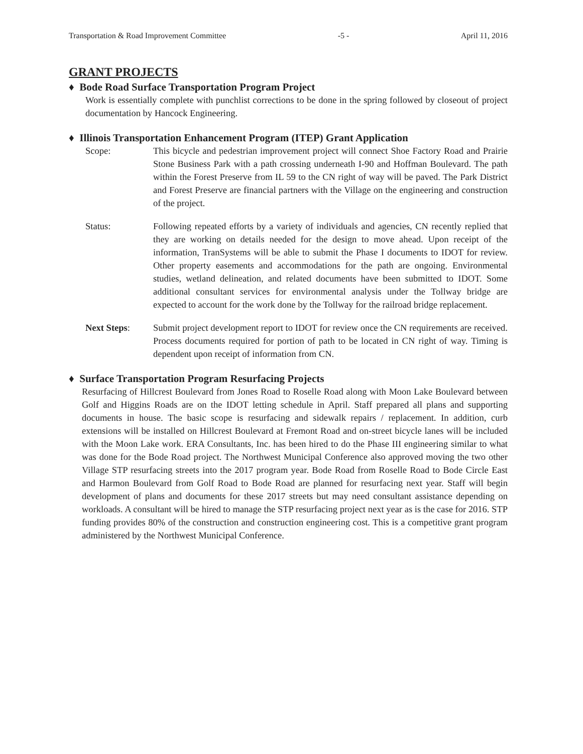Transportation & Road Improvement Committee -5 - April 11, 2016
GRANT PROJECTS
♦ Bode Road Surface Transportation Program Project
Work is essentially complete with punchlist corrections to be done in the spring followed by closeout of project documentation by Hancock Engineering.
♦ Illinois Transportation Enhancement Program (ITEP) Grant Application
Scope: This bicycle and pedestrian improvement project will connect Shoe Factory Road and Prairie Stone Business Park with a path crossing underneath I-90 and Hoffman Boulevard. The path within the Forest Preserve from IL 59 to the CN right of way will be paved. The Park District and Forest Preserve are financial partners with the Village on the engineering and construction of the project.
Status: Following repeated efforts by a variety of individuals and agencies, CN recently replied that they are working on details needed for the design to move ahead. Upon receipt of the information, TranSystems will be able to submit the Phase I documents to IDOT for review. Other property easements and accommodations for the path are ongoing. Environmental studies, wetland delineation, and related documents have been submitted to IDOT. Some additional consultant services for environmental analysis under the Tollway bridge are expected to account for the work done by the Tollway for the railroad bridge replacement.
Next Steps: Submit project development report to IDOT for review once the CN requirements are received. Process documents required for portion of path to be located in CN right of way. Timing is dependent upon receipt of information from CN.
♦ Surface Transportation Program Resurfacing Projects
Resurfacing of Hillcrest Boulevard from Jones Road to Roselle Road along with Moon Lake Boulevard between Golf and Higgins Roads are on the IDOT letting schedule in April. Staff prepared all plans and supporting documents in house. The basic scope is resurfacing and sidewalk repairs / replacement. In addition, curb extensions will be installed on Hillcrest Boulevard at Fremont Road and on-street bicycle lanes will be included with the Moon Lake work. ERA Consultants, Inc. has been hired to do the Phase III engineering similar to what was done for the Bode Road project. The Northwest Municipal Conference also approved moving the two other Village STP resurfacing streets into the 2017 program year. Bode Road from Roselle Road to Bode Circle East and Harmon Boulevard from Golf Road to Bode Road are planned for resurfacing next year. Staff will begin development of plans and documents for these 2017 streets but may need consultant assistance depending on workloads. A consultant will be hired to manage the STP resurfacing project next year as is the case for 2016. STP funding provides 80% of the construction and construction engineering cost. This is a competitive grant program administered by the Northwest Municipal Conference.